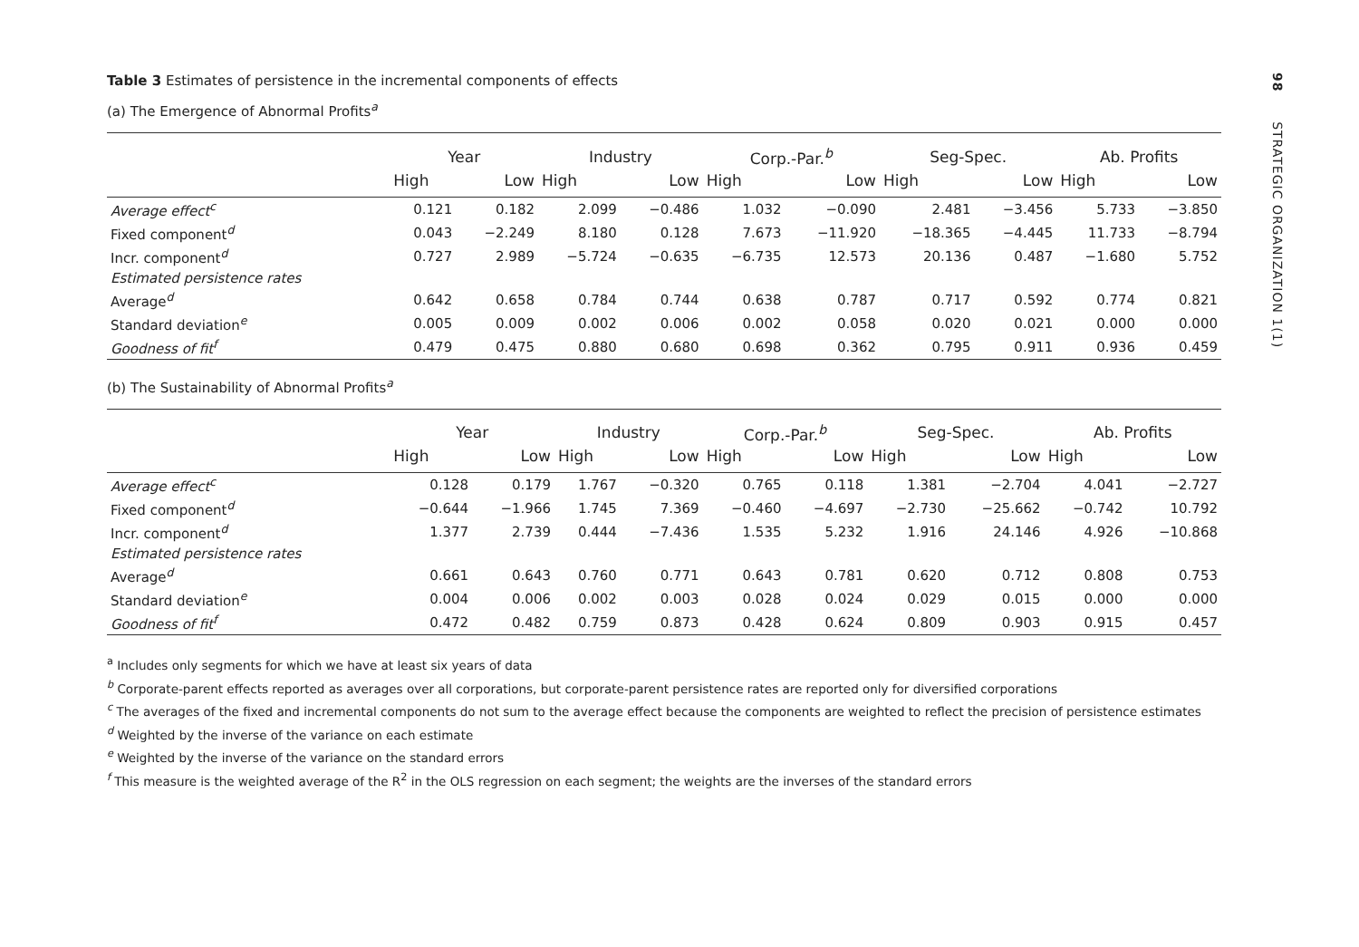Table 3 Estimates of persistence in the incremental components of effects
(a) The Emergence of Abnormal Profits<sup>a</sup>
| | Year | | Industry | | Corp.-Par.<sup>b</sup> | | Seg-Spec. | | Ab. Profits | |
| --- | --- | --- | --- | --- | --- | --- | --- | --- | --- | --- |
| | High | Low | High | Low | High | Low | High | Low | High | Low |
| Average effect<sup>c</sup> | 0.121 | 0.182 | 2.099 | −0.486 | 1.032 | −0.090 | 2.481 | −3.456 | 5.733 | −3.850 |
| Fixed component<sup>d</sup> | 0.043 | −2.249 | 8.180 | 0.128 | 7.673 | −11.920 | −18.365 | −4.445 | 11.733 | −8.794 |
| Incr. component<sup>d</sup> | 0.727 | 2.989 | −5.724 | −0.635 | −6.735 | 12.573 | 20.136 | 0.487 | −1.680 | 5.752 |
| Estimated persistence rates | | | | | | | | | | |
| Average<sup>d</sup> | 0.642 | 0.658 | 0.784 | 0.744 | 0.638 | 0.787 | 0.717 | 0.592 | 0.774 | 0.821 |
| Standard deviation<sup>e</sup> | 0.005 | 0.009 | 0.002 | 0.006 | 0.002 | 0.058 | 0.020 | 0.021 | 0.000 | 0.000 |
| Goodness of fit<sup>f</sup> | 0.479 | 0.475 | 0.880 | 0.680 | 0.698 | 0.362 | 0.795 | 0.911 | 0.936 | 0.459 |
(b) The Sustainability of Abnormal Profits<sup>a</sup>
| | Year | | Industry | | Corp.-Par.<sup>b</sup> | | Seg-Spec. | | Ab. Profits | |
| --- | --- | --- | --- | --- | --- | --- | --- | --- | --- | --- |
| | High | Low | High | Low | High | Low | High | Low | High | Low |
| Average effect<sup>c</sup> | 0.128 | 0.179 | 1.767 | −0.320 | 0.765 | 0.118 | 1.381 | −2.704 | 4.041 | −2.727 |
| Fixed component<sup>d</sup> | −0.644 | −1.966 | 1.745 | 7.369 | −0.460 | −4.697 | −2.730 | −25.662 | −0.742 | 10.792 |
| Incr. component<sup>d</sup> | 1.377 | 2.739 | 0.444 | −7.436 | 1.535 | 5.232 | 1.916 | 24.146 | 4.926 | −10.868 |
| Estimated persistence rates | | | | | | | | | | |
| Average<sup>d</sup> | 0.661 | 0.643 | 0.760 | 0.771 | 0.643 | 0.781 | 0.620 | 0.712 | 0.808 | 0.753 |
| Standard deviation<sup>e</sup> | 0.004 | 0.006 | 0.002 | 0.003 | 0.028 | 0.024 | 0.029 | 0.015 | 0.000 | 0.000 |
| Goodness of fit<sup>f</sup> | 0.472 | 0.482 | 0.759 | 0.873 | 0.428 | 0.624 | 0.809 | 0.903 | 0.915 | 0.457 |
<sup>a</sup> Includes only segments for which we have at least six years of data
<sup>b</sup> Corporate-parent effects reported as averages over all corporations, but corporate-parent persistence rates are reported only for diversified corporations
<sup>c</sup> The averages of the fixed and incremental components do not sum to the average effect because the components are weighted to reflect the precision of persistence estimates
<sup>d</sup> Weighted by the inverse of the variance on each estimate
<sup>e</sup> Weighted by the inverse of the variance on the standard errors
<sup>f</sup> This measure is the weighted average of the R<sup>2</sup> in the OLS regression on each segment; the weights are the inverses of the standard errors
98 STRATEGIC ORGANIZATION 1(1)